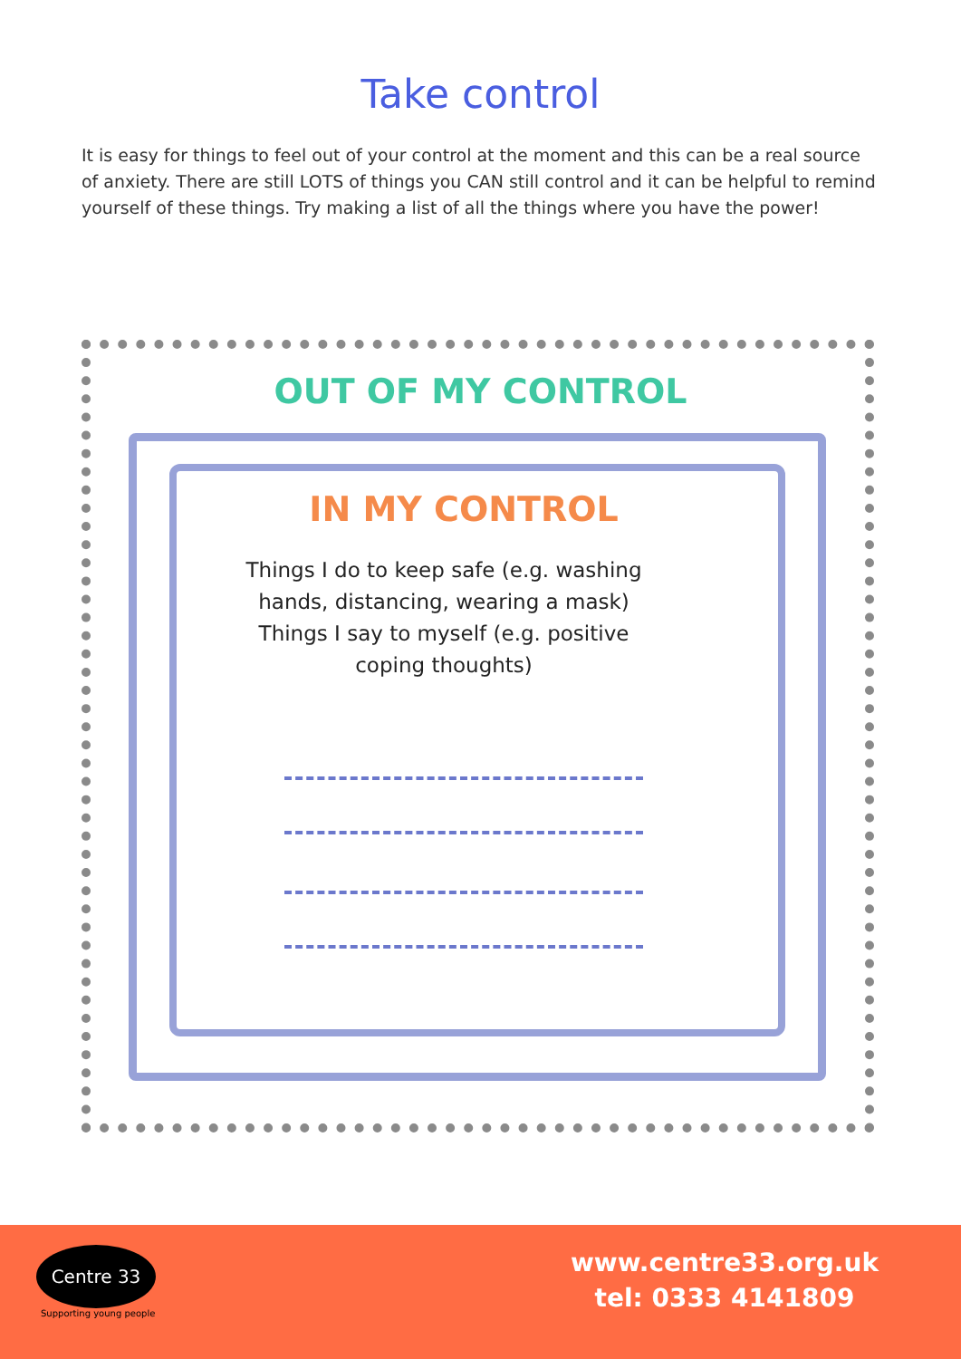Take control
It is easy for things to feel out of your control at the moment and this can be a real source of anxiety. There are still LOTS of things you CAN still control and it can be helpful to remind yourself of these things. Try making a list of all the things where you have the power!
OUT OF MY CONTROL
IN MY CONTROL
Things I do to keep safe (e.g. washing hands, distancing, wearing a mask) Things I say to myself (e.g. positive coping thoughts)
Centre 33
Supporting young people
www.centre33.org.uk
tel: 0333 4141809